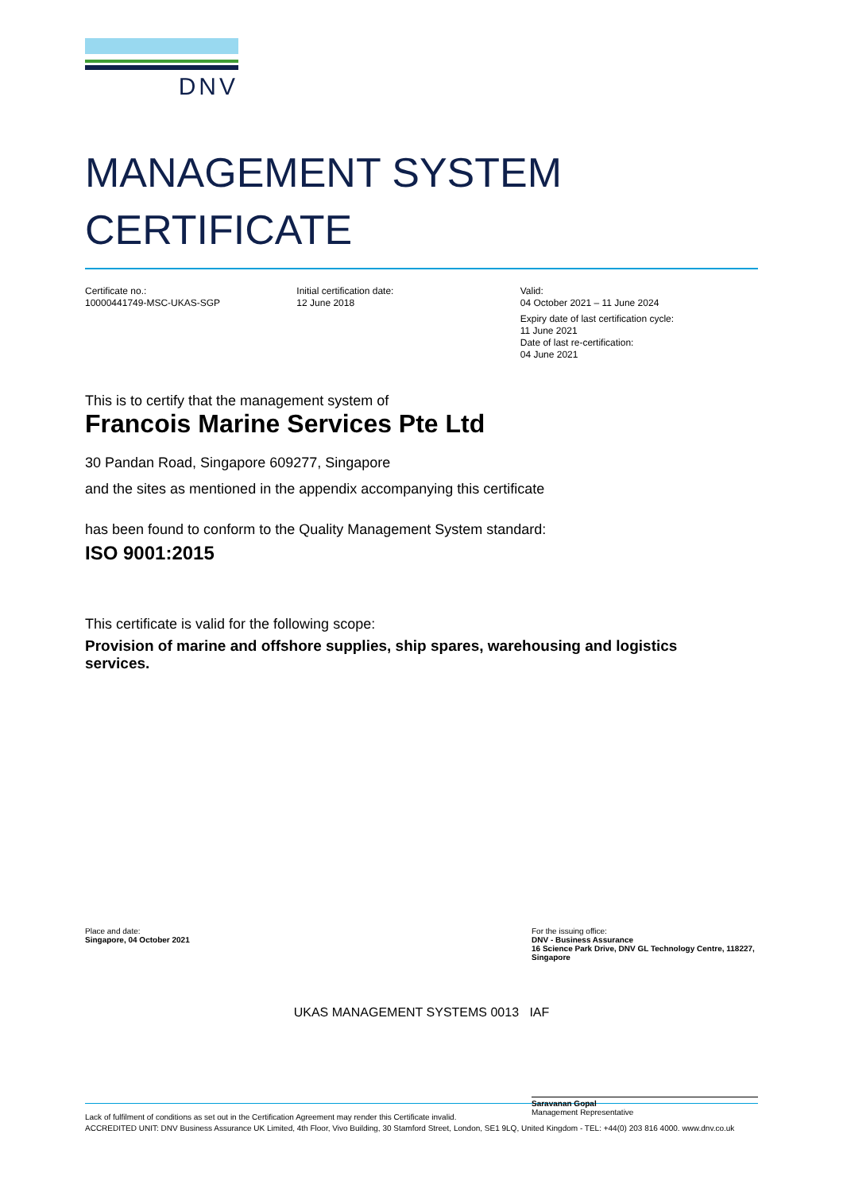DNV
MANAGEMENT SYSTEM
CERTIFICATE
Certificate no.:
10000441749-MSC-UKAS-SGP
Initial certification date:
12 June 2018
Valid:
04 October 2021 – 11 June 2024
Expiry date of last certification cycle:
11 June 2021
Date of last re-certification:
04 June 2021
This is to certify that the management system of
Francois Marine Services Pte Ltd
30 Pandan Road, Singapore 609277, Singapore
and the sites as mentioned in the appendix accompanying this certificate
has been found to conform to the Quality Management System standard:
ISO 9001:2015
This certificate is valid for the following scope:
Provision of marine and offshore supplies, ship spares, warehousing and logistics services.
Place and date:
Singapore, 04 October 2021
For the issuing office:
DNV - Business Assurance
16 Science Park Drive, DNV GL Technology Centre, 118227, Singapore
Saravanan Gopal
Management Representative
UKAS MANAGEMENT SYSTEMS 0013 IAF
Lack of fulfilment of conditions as set out in the Certification Agreement may render this Certificate invalid.
ACCREDITED UNIT: DNV Business Assurance UK Limited, 4th Floor, Vivo Building, 30 Stamford Street, London, SE1 9LQ, United Kingdom - TEL: +44(0) 203 816 4000. www.dnv.co.uk